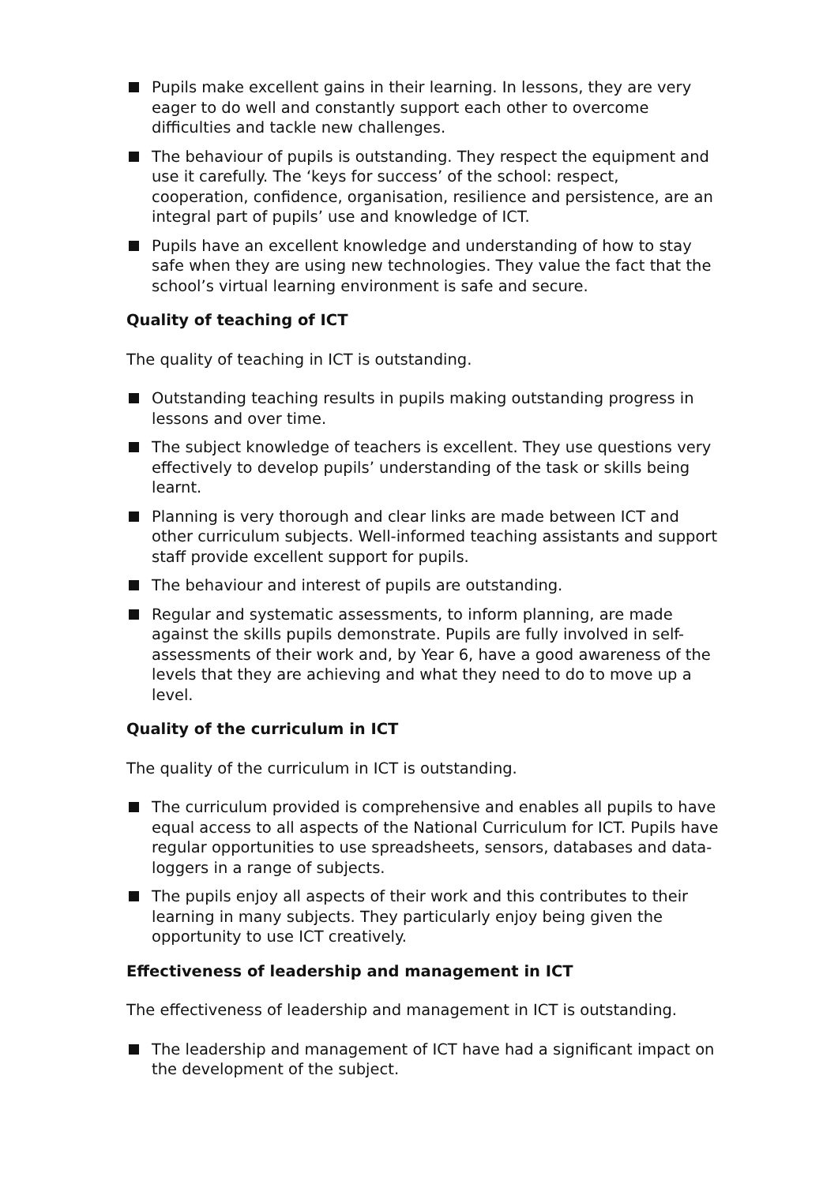Pupils make excellent gains in their learning. In lessons, they are very eager to do well and constantly support each other to overcome difficulties and tackle new challenges.
The behaviour of pupils is outstanding. They respect the equipment and use it carefully. The ‘keys for success’ of the school: respect, cooperation, confidence, organisation, resilience and persistence, are an integral part of pupils’ use and knowledge of ICT.
Pupils have an excellent knowledge and understanding of how to stay safe when they are using new technologies. They value the fact that the school’s virtual learning environment is safe and secure.
Quality of teaching of ICT
The quality of teaching in ICT is outstanding.
Outstanding teaching results in pupils making outstanding progress in lessons and over time.
The subject knowledge of teachers is excellent. They use questions very effectively to develop pupils’ understanding of the task or skills being learnt.
Planning is very thorough and clear links are made between ICT and other curriculum subjects. Well-informed teaching assistants and support staff provide excellent support for pupils.
The behaviour and interest of pupils are outstanding.
Regular and systematic assessments, to inform planning, are made against the skills pupils demonstrate. Pupils are fully involved in self-assessments of their work and, by Year 6, have a good awareness of the levels that they are achieving and what they need to do to move up a level.
Quality of the curriculum in ICT
The quality of the curriculum in ICT is outstanding.
The curriculum provided is comprehensive and enables all pupils to have equal access to all aspects of the National Curriculum for ICT. Pupils have regular opportunities to use spreadsheets, sensors, databases and data-loggers in a range of subjects.
The pupils enjoy all aspects of their work and this contributes to their learning in many subjects. They particularly enjoy being given the opportunity to use ICT creatively.
Effectiveness of leadership and management in ICT
The effectiveness of leadership and management in ICT is outstanding.
The leadership and management of ICT have had a significant impact on the development of the subject.